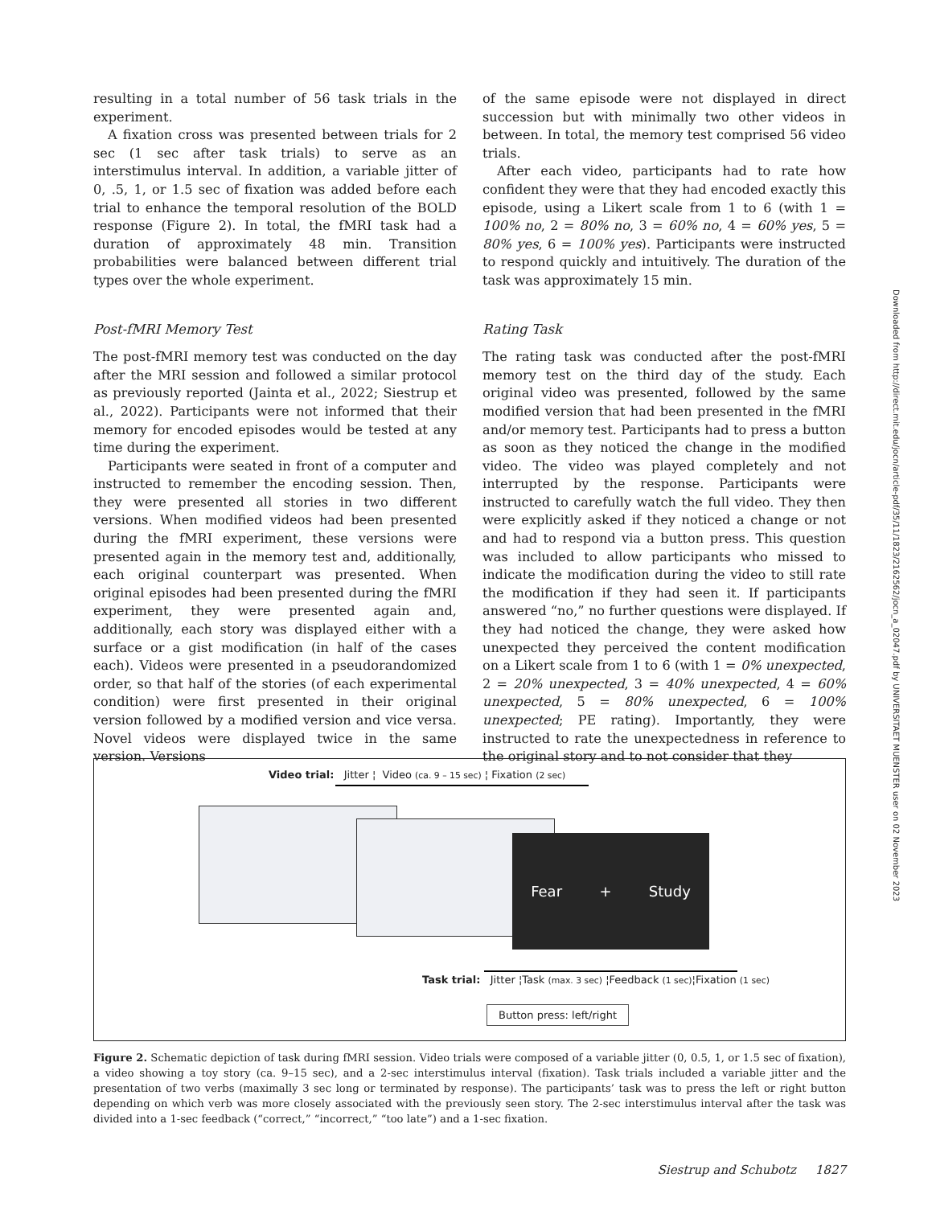resulting in a total number of 56 task trials in the experiment.
A fixation cross was presented between trials for 2 sec (1 sec after task trials) to serve as an interstimulus interval. In addition, a variable jitter of 0, .5, 1, or 1.5 sec of fixation was added before each trial to enhance the temporal resolution of the BOLD response (Figure 2). In total, the fMRI task had a duration of approximately 48 min. Transition probabilities were balanced between different trial types over the whole experiment.
Post-fMRI Memory Test
The post-fMRI memory test was conducted on the day after the MRI session and followed a similar protocol as previously reported (Jainta et al., 2022; Siestrup et al., 2022). Participants were not informed that their memory for encoded episodes would be tested at any time during the experiment.
Participants were seated in front of a computer and instructed to remember the encoding session. Then, they were presented all stories in two different versions. When modified videos had been presented during the fMRI experiment, these versions were presented again in the memory test and, additionally, each original counterpart was presented. When original episodes had been presented during the fMRI experiment, they were presented again and, additionally, each story was displayed either with a surface or a gist modification (in half of the cases each). Videos were presented in a pseudorandomized order, so that half of the stories (of each experimental condition) were first presented in their original version followed by a modified version and vice versa. Novel videos were displayed twice in the same version. Versions
of the same episode were not displayed in direct succession but with minimally two other videos in between. In total, the memory test comprised 56 video trials.
After each video, participants had to rate how confident they were that they had encoded exactly this episode, using a Likert scale from 1 to 6 (with 1 = 100% no, 2 = 80% no, 3 = 60% no, 4 = 60% yes, 5 = 80% yes, 6 = 100% yes). Participants were instructed to respond quickly and intuitively. The duration of the task was approximately 15 min.
Rating Task
The rating task was conducted after the post-fMRI memory test on the third day of the study. Each original video was presented, followed by the same modified version that had been presented in the fMRI and/or memory test. Participants had to press a button as soon as they noticed the change in the modified video. The video was played completely and not interrupted by the response. Participants were instructed to carefully watch the full video. They then were explicitly asked if they noticed a change or not and had to respond via a button press. This question was included to allow participants who missed to indicate the modification during the video to still rate the modification if they had seen it. If participants answered “no,” no further questions were displayed. If they had noticed the change, they were asked how unexpected they perceived the content modification on a Likert scale from 1 to 6 (with 1 = 0% unexpected, 2 = 20% unexpected, 3 = 40% unexpected, 4 = 60% unexpected, 5 = 80% unexpected, 6 = 100% unexpected; PE rating). Importantly, they were instructed to rate the unexpectedness in reference to the original story and to not consider that they
Video trial: Jitter ¦ Video (ca. 9 – 15 sec) ¦ Fixation (2 sec)
Fear + Study
Task trial: Jitter ¦Task (max. 3 sec) ¦Feedback (1 sec)¦Fixation (1 sec)
Button press: left/right
Figure 2. Schematic depiction of task during fMRI session. Video trials were composed of a variable jitter (0, 0.5, 1, or 1.5 sec of fixation), a video showing a toy story (ca. 9–15 sec), and a 2-sec interstimulus interval (fixation). Task trials included a variable jitter and the presentation of two verbs (maximally 3 sec long or terminated by response). The participants’ task was to press the left or right button depending on which verb was more closely associated with the previously seen story. The 2-sec interstimulus interval after the task was divided into a 1-sec feedback (“correct,” “incorrect,” “too late”) and a 1-sec fixation.
Siestrup and Schubotz 1827
Downloaded from http://direct.mit.edu/jocn/article-pdf/35/11/1823/2162562/jocn_a_02047.pdf by UNIVERSITAET MUENSTER user on 02 November 2023